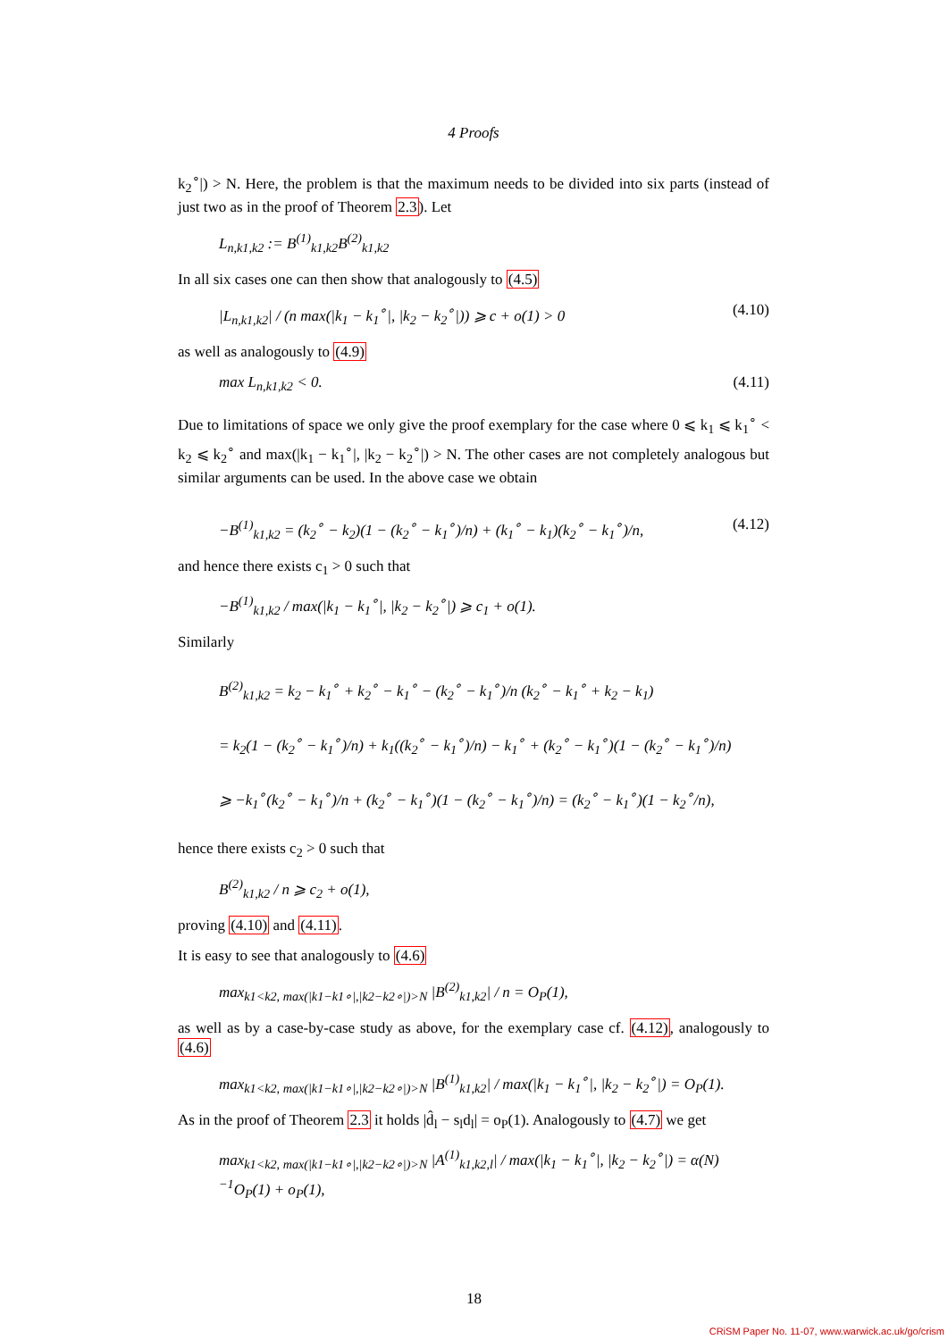4 Proofs
k<sub>2</sub><sup>∘</sup>|) > N. Here, the problem is that the maximum needs to be divided into six parts (instead of just two as in the proof of Theorem 2.3). Let
L<sub>n,k1,k2</sub> := B<sup>(1)</sup><sub>k1,k2</sub>B<sup>(2)</sup><sub>k1,k2</sub>
In all six cases one can then show that analogously to (4.5)
|L<sub>n,k1,k2</sub>| / (n max(|k<sub>1</sub> − k<sub>1</sub><sup>∘</sup>|, |k<sub>2</sub> − k<sub>2</sub><sup>∘</sup>|)) ⩾ c + o(1) > 0 (4.10)
as well as analogously to (4.9)
max L<sub>n,k1,k2</sub> < 0. (4.11)
Due to limitations of space we only give the proof exemplary for the case where 0 ⩽ k<sub>1</sub> ⩽ k<sub>1</sub><sup>∘</sup> < k<sub>2</sub> ⩽ k<sub>2</sub><sup>∘</sup> and max(|k<sub>1</sub> − k<sub>1</sub><sup>∘</sup>|, |k<sub>2</sub> − k<sub>2</sub><sup>∘</sup>|) > N. The other cases are not completely analogous but similar arguments can be used. In the above case we obtain
−B<sup>(1)</sup><sub>k1,k2</sub> = (k<sub>2</sub><sup>∘</sup> − k<sub>2</sub>)(1 − (k<sub>2</sub><sup>∘</sup> − k<sub>1</sub><sup>∘</sup>)/n) + (k<sub>1</sub><sup>∘</sup> − k<sub>1</sub>)(k<sub>2</sub><sup>∘</sup> − k<sub>1</sub><sup>∘</sup>)/n, (4.12)
and hence there exists c<sub>1</sub> > 0 such that
−B<sup>(1)</sup><sub>k1,k2</sub> / max(|k<sub>1</sub> − k<sub>1</sub><sup>∘</sup>|, |k<sub>2</sub> − k<sub>2</sub><sup>∘</sup>|) ⩾ c<sub>1</sub> + o(1).
Similarly
B<sup>(2)</sup><sub>k1,k2</sub> = k<sub>2</sub> − k<sub>1</sub><sup>∘</sup> + k<sub>2</sub><sup>∘</sup> − k<sub>1</sub><sup>∘</sup> − (k<sub>2</sub><sup>∘</sup> − k<sub>1</sub><sup>∘</sup>)/n (k<sub>2</sub><sup>∘</sup> − k<sub>1</sub><sup>∘</sup> + k<sub>2</sub> − k<sub>1</sub>)
= k<sub>2</sub>(1 − (k<sub>2</sub><sup>∘</sup> − k<sub>1</sub><sup>∘</sup>)/n) + k<sub>1</sub>((k<sub>2</sub><sup>∘</sup> − k<sub>1</sub><sup>∘</sup>)/n) − k<sub>1</sub><sup>∘</sup> + (k<sub>2</sub><sup>∘</sup> − k<sub>1</sub><sup>∘</sup>)(1 − (k<sub>2</sub><sup>∘</sup> − k<sub>1</sub><sup>∘</sup>)/n)
⩾ −k<sub>1</sub><sup>∘</sup>(k<sub>2</sub><sup>∘</sup> − k<sub>1</sub><sup>∘</sup>)/n + (k<sub>2</sub><sup>∘</sup> − k<sub>1</sub><sup>∘</sup>)(1 − (k<sub>2</sub><sup>∘</sup> − k<sub>1</sub><sup>∘</sup>)/n) = (k<sub>2</sub><sup>∘</sup> − k<sub>1</sub><sup>∘</sup>)(1 − k<sub>2</sub><sup>∘</sup>/n),
hence there exists c<sub>2</sub> > 0 such that
B<sup>(2)</sup><sub>k1,k2</sub> / n ⩾ c<sub>2</sub> + o(1),
proving (4.10) and (4.11).
It is easy to see that analogously to (4.6)
max<sub>k1<k2, max(|k1−k1∘|,|k2−k2∘|)>N</sub> |B<sup>(2)</sup><sub>k1,k2</sub>| / n = O<sub>P</sub>(1),
as well as by a case-by-case study as above, for the exemplary case cf. (4.12), analogously to (4.6)
max<sub>k1<k2, max(|k1−k1∘|,|k2−k2∘|)>N</sub> |B<sup>(1)</sup><sub>k1,k2</sub>| / max(|k<sub>1</sub> − k<sub>1</sub><sup>∘</sup>|, |k<sub>2</sub> − k<sub>2</sub><sup>∘</sup>|) = O<sub>P</sub>(1).
As in the proof of Theorem 2.3 it holds |d̂<sub>l</sub> − s<sub>l</sub>d<sub>l</sub>| = o<sub>P</sub>(1). Analogously to (4.7) we get
max<sub>k1<k2, max(|k1−k1∘|,|k2−k2∘|)>N</sub> |A<sup>(1)</sup><sub>k1,k2,l</sub>| / max(|k<sub>1</sub> − k<sub>1</sub><sup>∘</sup>|, |k<sub>2</sub> − k<sub>2</sub><sup>∘</sup>|) = α(N)<sup>−1</sup>O<sub>P</sub>(1) + o<sub>P</sub>(1),
18
CRiSM Paper No. 11-07, www.warwick.ac.uk/go/crism